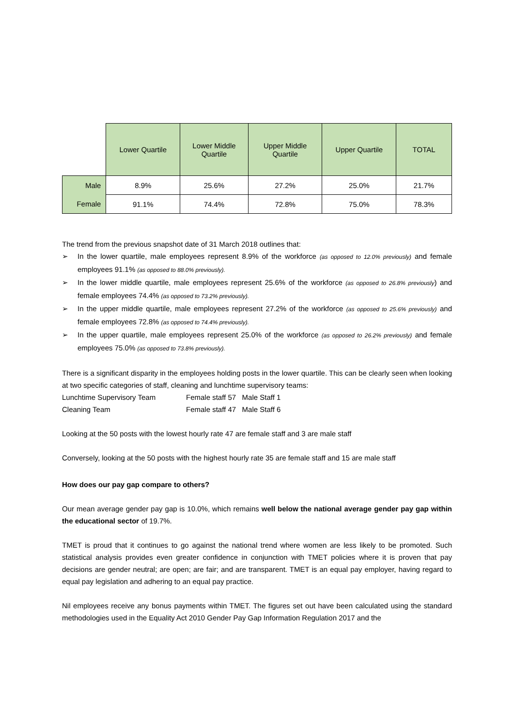| | Lower Quartile | Lower Middle Quartile | Upper Middle Quartile | Upper Quartile | TOTAL |
| Male | 8.9% | 25.6% | 27.2% | 25.0% | 21.7% |
| Female | 91.1% | 74.4% | 72.8% | 75.0% | 78.3% |
The trend from the previous snapshot date of 31 March 2018 outlines that:
➢ In the lower quartile, male employees represent 8.9% of the workforce (as opposed to 12.0% previously) and female employees 91.1% (as opposed to 88.0% previously).
➢ In the lower middle quartile, male employees represent 25.6% of the workforce (as opposed to 26.8% previously) and female employees 74.4% (as opposed to 73.2% previously).
➢ In the upper middle quartile, male employees represent 27.2% of the workforce (as opposed to 25.6% previously) and female employees 72.8% (as opposed to 74.4% previously).
➢ In the upper quartile, male employees represent 25.0% of the workforce (as opposed to 26.2% previously) and female employees 75.0% (as opposed to 73.8% previously).
There is a significant disparity in the employees holding posts in the lower quartile. This can be clearly seen when looking at two specific categories of staff, cleaning and lunchtime supervisory teams:
Lunchtime Supervisory Team Female staff 57 Male Staff 1
Cleaning Team Female staff 47 Male Staff 6
Looking at the 50 posts with the lowest hourly rate 47 are female staff and 3 are male staff
Conversely, looking at the 50 posts with the highest hourly rate 35 are female staff and 15 are male staff
How does our pay gap compare to others?
Our mean average gender pay gap is 10.0%, which remains well below the national average gender pay gap within the educational sector of 19.7%.
TMET is proud that it continues to go against the national trend where women are less likely to be promoted. Such statistical analysis provides even greater confidence in conjunction with TMET policies where it is proven that pay decisions are gender neutral; are open; are fair; and are transparent. TMET is an equal pay employer, having regard to equal pay legislation and adhering to an equal pay practice.
Nil employees receive any bonus payments within TMET. The figures set out have been calculated using the standard methodologies used in the Equality Act 2010 Gender Pay Gap Information Regulation 2017 and the